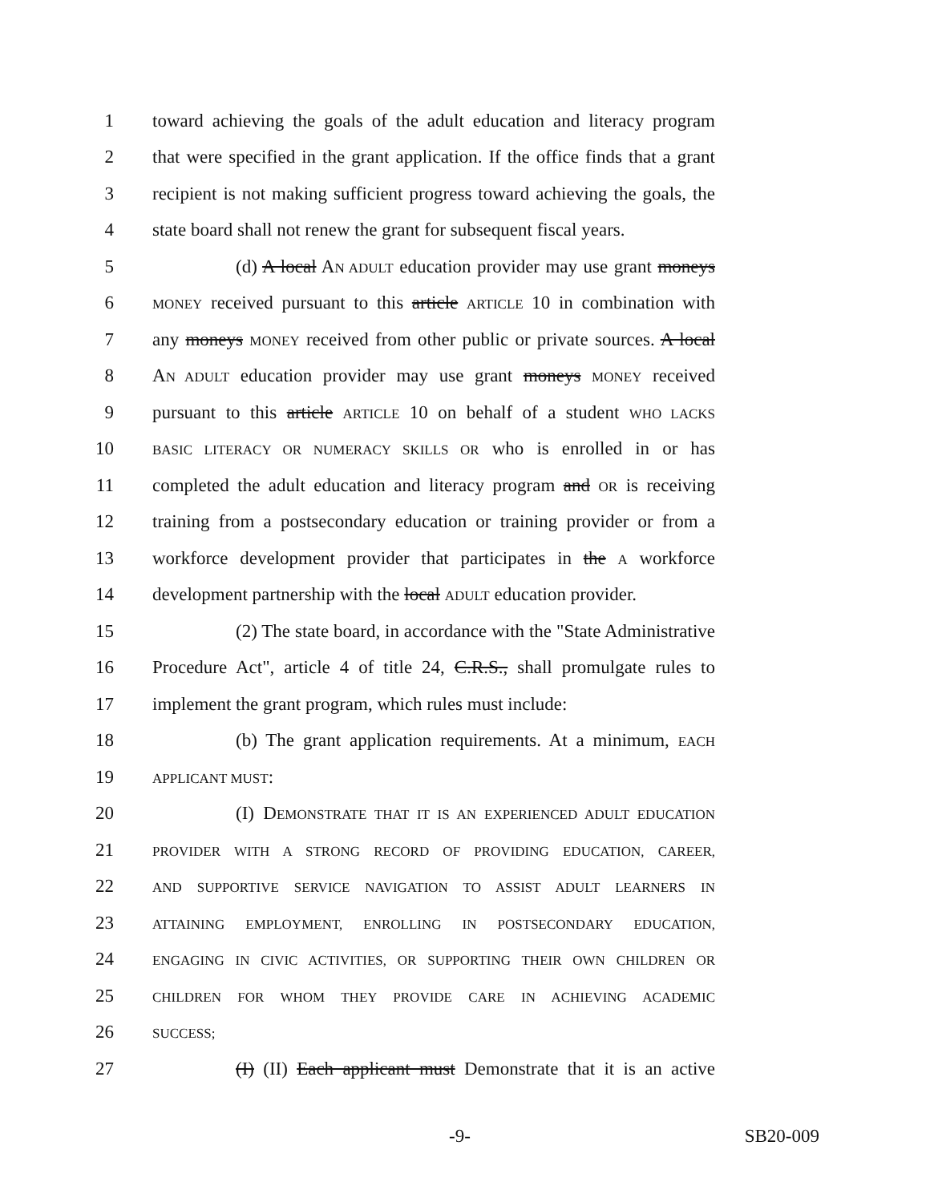1 toward achieving the goals of the adult education and literacy program
2 that were specified in the grant application. If the office finds that a grant
3 recipient is not making sufficient progress toward achieving the goals, the
4 state board shall not renew the grant for subsequent fiscal years.
5 (d) A local AN ADULT education provider may use grant moneys
6 MONEY received pursuant to this article ARTICLE 10 in combination with
7 any moneys MONEY received from other public or private sources. A local
8 AN ADULT education provider may use grant moneys MONEY received
9 pursuant to this article ARTICLE 10 on behalf of a student WHO LACKS
10 BASIC LITERACY OR NUMERACY SKILLS OR who is enrolled in or has
11 completed the adult education and literacy program and OR is receiving
12 training from a postsecondary education or training provider or from a
13 workforce development provider that participates in the A workforce
14 development partnership with the local ADULT education provider.
15 (2) The state board, in accordance with the "State Administrative
16 Procedure Act", article 4 of title 24, C.R.S., shall promulgate rules to
17 implement the grant program, which rules must include:
18 (b) The grant application requirements. At a minimum, EACH
19 APPLICANT MUST:
20 (I) DEMONSTRATE THAT IT IS AN EXPERIENCED ADULT EDUCATION
21 PROVIDER WITH A STRONG RECORD OF PROVIDING EDUCATION, CAREER,
22 AND SUPPORTIVE SERVICE NAVIGATION TO ASSIST ADULT LEARNERS IN
23 ATTAINING EMPLOYMENT, ENROLLING IN POSTSECONDARY EDUCATION,
24 ENGAGING IN CIVIC ACTIVITIES, OR SUPPORTING THEIR OWN CHILDREN OR
25 CHILDREN FOR WHOM THEY PROVIDE CARE IN ACHIEVING ACADEMIC
26 SUCCESS;
27 (I) (II) Each applicant must Demonstrate that it is an active
-9- SB20-009